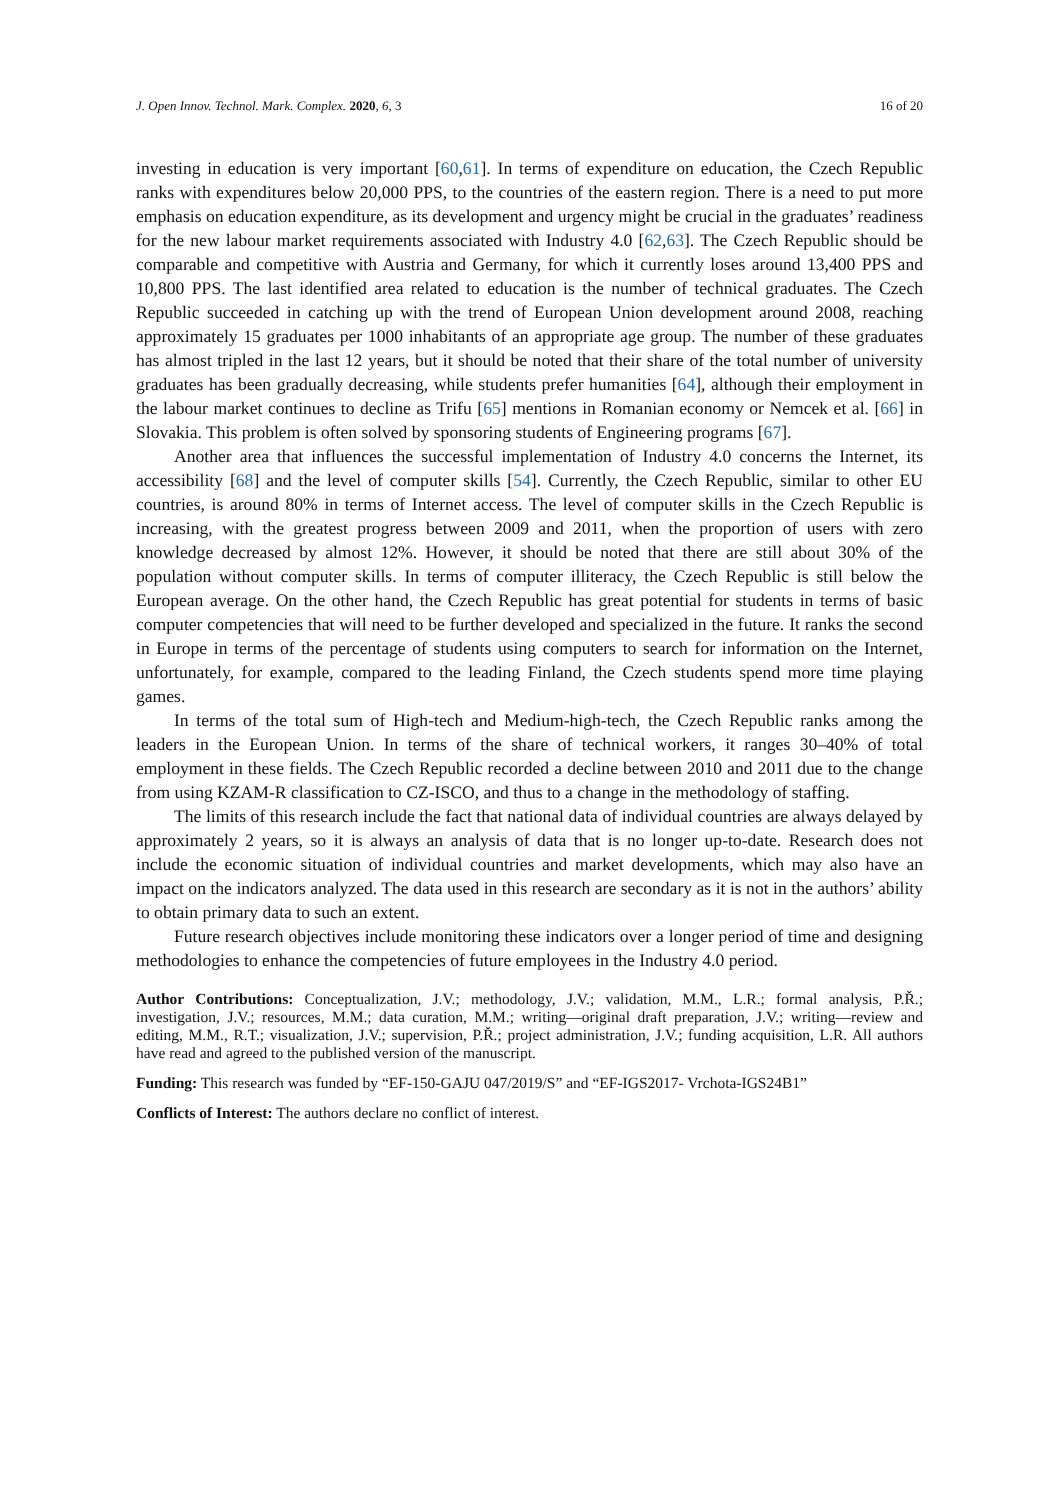J. Open Innov. Technol. Mark. Complex. 2020, 6, 3 16 of 20
investing in education is very important [60,61]. In terms of expenditure on education, the Czech Republic ranks with expenditures below 20,000 PPS, to the countries of the eastern region. There is a need to put more emphasis on education expenditure, as its development and urgency might be crucial in the graduates’ readiness for the new labour market requirements associated with Industry 4.0 [62,63]. The Czech Republic should be comparable and competitive with Austria and Germany, for which it currently loses around 13,400 PPS and 10,800 PPS. The last identified area related to education is the number of technical graduates. The Czech Republic succeeded in catching up with the trend of European Union development around 2008, reaching approximately 15 graduates per 1000 inhabitants of an appropriate age group. The number of these graduates has almost tripled in the last 12 years, but it should be noted that their share of the total number of university graduates has been gradually decreasing, while students prefer humanities [64], although their employment in the labour market continues to decline as Trifu [65] mentions in Romanian economy or Nemcek et al. [66] in Slovakia. This problem is often solved by sponsoring students of Engineering programs [67].
Another area that influences the successful implementation of Industry 4.0 concerns the Internet, its accessibility [68] and the level of computer skills [54]. Currently, the Czech Republic, similar to other EU countries, is around 80% in terms of Internet access. The level of computer skills in the Czech Republic is increasing, with the greatest progress between 2009 and 2011, when the proportion of users with zero knowledge decreased by almost 12%. However, it should be noted that there are still about 30% of the population without computer skills. In terms of computer illiteracy, the Czech Republic is still below the European average. On the other hand, the Czech Republic has great potential for students in terms of basic computer competencies that will need to be further developed and specialized in the future. It ranks the second in Europe in terms of the percentage of students using computers to search for information on the Internet, unfortunately, for example, compared to the leading Finland, the Czech students spend more time playing games.
In terms of the total sum of High-tech and Medium-high-tech, the Czech Republic ranks among the leaders in the European Union. In terms of the share of technical workers, it ranges 30–40% of total employment in these fields. The Czech Republic recorded a decline between 2010 and 2011 due to the change from using KZAM-R classification to CZ-ISCO, and thus to a change in the methodology of staffing.
The limits of this research include the fact that national data of individual countries are always delayed by approximately 2 years, so it is always an analysis of data that is no longer up-to-date. Research does not include the economic situation of individual countries and market developments, which may also have an impact on the indicators analyzed. The data used in this research are secondary as it is not in the authors’ ability to obtain primary data to such an extent.
Future research objectives include monitoring these indicators over a longer period of time and designing methodologies to enhance the competencies of future employees in the Industry 4.0 period.
Author Contributions: Conceptualization, J.V.; methodology, J.V.; validation, M.M., L.R.; formal analysis, P.Ř.; investigation, J.V.; resources, M.M.; data curation, M.M.; writing—original draft preparation, J.V.; writing—review and editing, M.M., R.T.; visualization, J.V.; supervision, P.Ř.; project administration, J.V.; funding acquisition, L.R. All authors have read and agreed to the published version of the manuscript.
Funding: This research was funded by “EF-150-GAJU 047/2019/S” and “EF-IGS2017- Vrchota-IGS24B1”
Conflicts of Interest: The authors declare no conflict of interest.